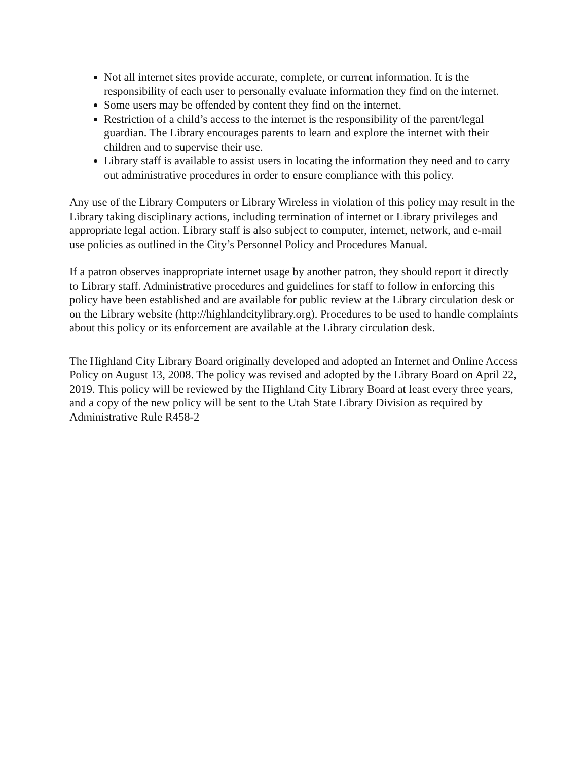Not all internet sites provide accurate, complete, or current information. It is the responsibility of each user to personally evaluate information they find on the internet.
Some users may be offended by content they find on the internet.
Restriction of a child’s access to the internet is the responsibility of the parent/legal guardian. The Library encourages parents to learn and explore the internet with their children and to supervise their use.
Library staff is available to assist users in locating the information they need and to carry out administrative procedures in order to ensure compliance with this policy.
Any use of the Library Computers or Library Wireless in violation of this policy may result in the Library taking disciplinary actions, including termination of internet or Library privileges and appropriate legal action. Library staff is also subject to computer, internet, network, and e-mail use policies as outlined in the City’s Personnel Policy and Procedures Manual.
If a patron observes inappropriate internet usage by another patron, they should report it directly to Library staff. Administrative procedures and guidelines for staff to follow in enforcing this policy have been established and are available for public review at the Library circulation desk or on the Library website (http://highlandcitylibrary.org). Procedures to be used to handle complaints about this policy or its enforcement are available at the Library circulation desk.
The Highland City Library Board originally developed and adopted an Internet and Online Access Policy on August 13, 2008. The policy was revised and adopted by the Library Board on April 22, 2019. This policy will be reviewed by the Highland City Library Board at least every three years, and a copy of the new policy will be sent to the Utah State Library Division as required by Administrative Rule R458-2